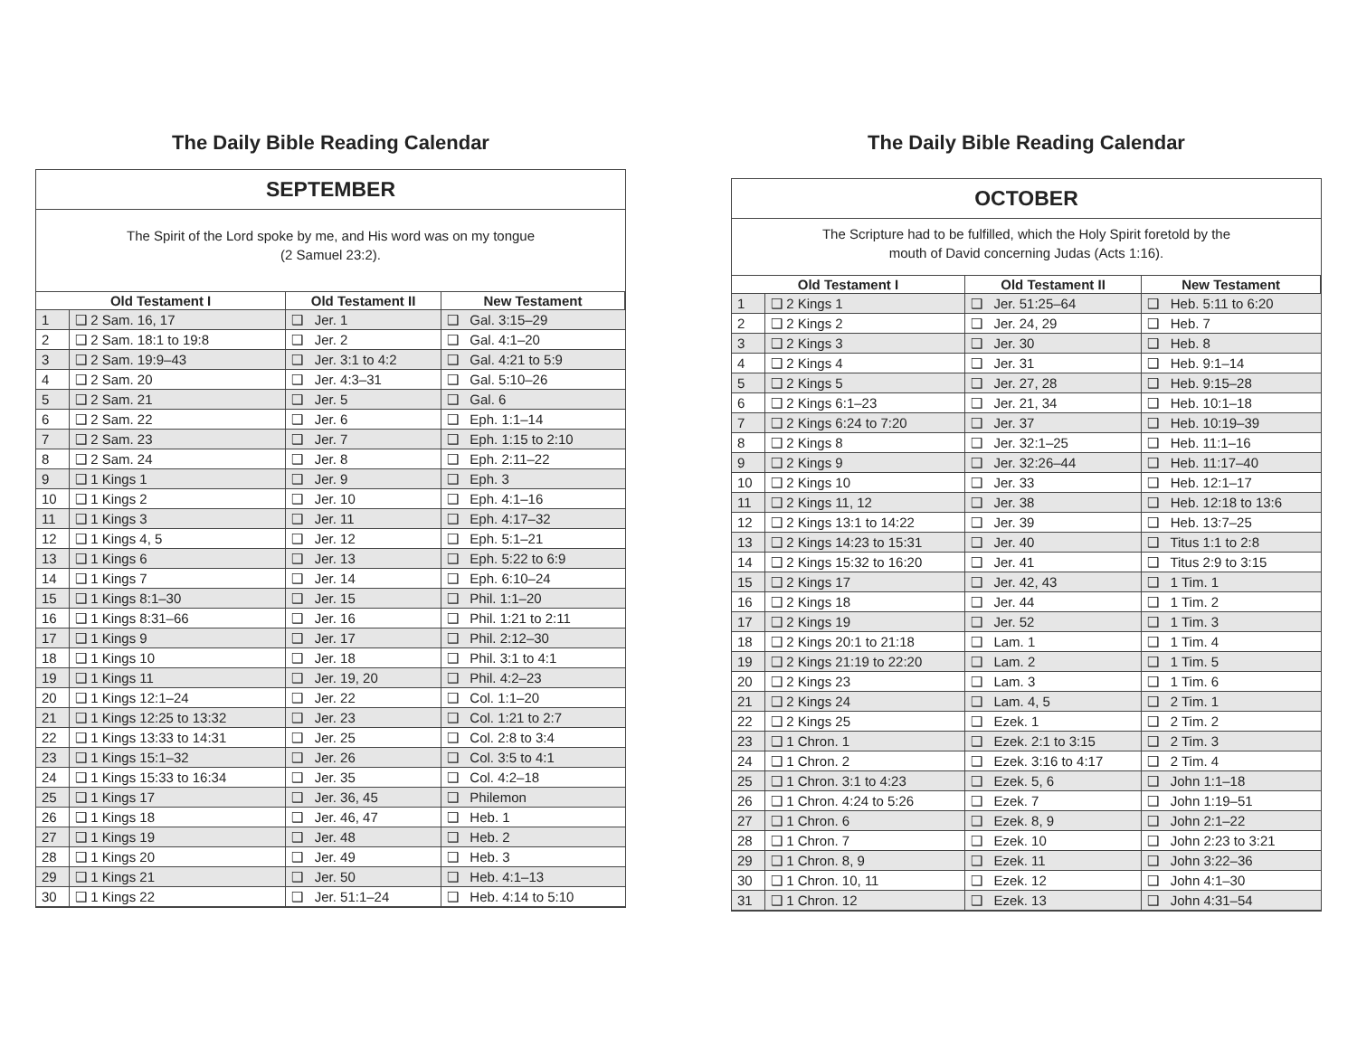The Daily Bible Reading Calendar
SEPTEMBER
The Spirit of the Lord spoke by me, and His word was on my tongue
(2 Samuel 23:2).
| Old Testament I | | Old Testament II | New Testament |
| --- | --- | --- | --- |
| 1 | ❑ 2 Sam. 16, 17 | ❑ Jer. 1 | ❑ Gal. 3:15–29 |
| 2 | ❑ 2 Sam. 18:1 to 19:8 | ❑ Jer. 2 | ❑ Gal. 4:1–20 |
| 3 | ❑ 2 Sam. 19:9–43 | ❑ Jer. 3:1 to 4:2 | ❑ Gal. 4:21 to 5:9 |
| 4 | ❑ 2 Sam. 20 | ❑ Jer. 4:3–31 | ❑ Gal. 5:10–26 |
| 5 | ❑ 2 Sam. 21 | ❑ Jer. 5 | ❑ Gal. 6 |
| 6 | ❑ 2 Sam. 22 | ❑ Jer. 6 | ❑ Eph. 1:1–14 |
| 7 | ❑ 2 Sam. 23 | ❑ Jer. 7 | ❑ Eph. 1:15 to 2:10 |
| 8 | ❑ 2 Sam. 24 | ❑ Jer. 8 | ❑ Eph. 2:11–22 |
| 9 | ❑ 1 Kings 1 | ❑ Jer. 9 | ❑ Eph. 3 |
| 10 | ❑ 1 Kings 2 | ❑ Jer. 10 | ❑ Eph. 4:1–16 |
| 11 | ❑ 1 Kings 3 | ❑ Jer. 11 | ❑ Eph. 4:17–32 |
| 12 | ❑ 1 Kings 4, 5 | ❑ Jer. 12 | ❑ Eph. 5:1–21 |
| 13 | ❑ 1 Kings 6 | ❑ Jer. 13 | ❑ Eph. 5:22 to 6:9 |
| 14 | ❑ 1 Kings 7 | ❑ Jer. 14 | ❑ Eph. 6:10–24 |
| 15 | ❑ 1 Kings 8:1–30 | ❑ Jer. 15 | ❑ Phil. 1:1–20 |
| 16 | ❑ 1 Kings 8:31–66 | ❑ Jer. 16 | ❑ Phil. 1:21 to 2:11 |
| 17 | ❑ 1 Kings 9 | ❑ Jer. 17 | ❑ Phil. 2:12–30 |
| 18 | ❑ 1 Kings 10 | ❑ Jer. 18 | ❑ Phil. 3:1 to 4:1 |
| 19 | ❑ 1 Kings 11 | ❑ Jer. 19, 20 | ❑ Phil. 4:2–23 |
| 20 | ❑ 1 Kings 12:1–24 | ❑ Jer. 22 | ❑ Col. 1:1–20 |
| 21 | ❑ 1 Kings 12:25 to 13:32 | ❑ Jer. 23 | ❑ Col. 1:21 to 2:7 |
| 22 | ❑ 1 Kings 13:33 to 14:31 | ❑ Jer. 25 | ❑ Col. 2:8 to 3:4 |
| 23 | ❑ 1 Kings 15:1–32 | ❑ Jer. 26 | ❑ Col. 3:5 to 4:1 |
| 24 | ❑ 1 Kings 15:33 to 16:34 | ❑ Jer. 35 | ❑ Col. 4:2–18 |
| 25 | ❑ 1 Kings 17 | ❑ Jer. 36, 45 | ❑ Philemon |
| 26 | ❑ 1 Kings 18 | ❑ Jer. 46, 47 | ❑ Heb. 1 |
| 27 | ❑ 1 Kings 19 | ❑ Jer. 48 | ❑ Heb. 2 |
| 28 | ❑ 1 Kings 20 | ❑ Jer. 49 | ❑ Heb. 3 |
| 29 | ❑ 1 Kings 21 | ❑ Jer. 50 | ❑ Heb. 4:1–13 |
| 30 | ❑ 1 Kings 22 | ❑ Jer. 51:1–24 | ❑ Heb. 4:14 to 5:10 |
The Daily Bible Reading Calendar
OCTOBER
The Scripture had to be fulfilled, which the Holy Spirit foretold by the
mouth of David concerning Judas (Acts 1:16).
| Old Testament I | | Old Testament II | New Testament |
| --- | --- | --- | --- |
| 1 | ❑ 2 Kings 1 | ❑ Jer. 51:25–64 | ❑ Heb. 5:11 to 6:20 |
| 2 | ❑ 2 Kings 2 | ❑ Jer. 24, 29 | ❑ Heb. 7 |
| 3 | ❑ 2 Kings 3 | ❑ Jer. 30 | ❑ Heb. 8 |
| 4 | ❑ 2 Kings 4 | ❑ Jer. 31 | ❑ Heb. 9:1–14 |
| 5 | ❑ 2 Kings 5 | ❑ Jer. 27, 28 | ❑ Heb. 9:15–28 |
| 6 | ❑ 2 Kings 6:1–23 | ❑ Jer. 21, 34 | ❑ Heb. 10:1–18 |
| 7 | ❑ 2 Kings 6:24 to 7:20 | ❑ Jer. 37 | ❑ Heb. 10:19–39 |
| 8 | ❑ 2 Kings 8 | ❑ Jer. 32:1–25 | ❑ Heb. 11:1–16 |
| 9 | ❑ 2 Kings 9 | ❑ Jer. 32:26–44 | ❑ Heb. 11:17–40 |
| 10 | ❑ 2 Kings 10 | ❑ Jer. 33 | ❑ Heb. 12:1–17 |
| 11 | ❑ 2 Kings 11, 12 | ❑ Jer. 38 | ❑ Heb. 12:18 to 13:6 |
| 12 | ❑ 2 Kings 13:1 to 14:22 | ❑ Jer. 39 | ❑ Heb. 13:7–25 |
| 13 | ❑ 2 Kings 14:23 to 15:31 | ❑ Jer. 40 | ❑ Titus 1:1 to 2:8 |
| 14 | ❑ 2 Kings 15:32 to 16:20 | ❑ Jer. 41 | ❑ Titus 2:9 to 3:15 |
| 15 | ❑ 2 Kings 17 | ❑ Jer. 42, 43 | ❑ 1 Tim. 1 |
| 16 | ❑ 2 Kings 18 | ❑ Jer. 44 | ❑ 1 Tim. 2 |
| 17 | ❑ 2 Kings 19 | ❑ Jer. 52 | ❑ 1 Tim. 3 |
| 18 | ❑ 2 Kings 20:1 to 21:18 | ❑ Lam. 1 | ❑ 1 Tim. 4 |
| 19 | ❑ 2 Kings 21:19 to 22:20 | ❑ Lam. 2 | ❑ 1 Tim. 5 |
| 20 | ❑ 2 Kings 23 | ❑ Lam. 3 | ❑ 1 Tim. 6 |
| 21 | ❑ 2 Kings 24 | ❑ Lam. 4, 5 | ❑ 2 Tim. 1 |
| 22 | ❑ 2 Kings 25 | ❑ Ezek. 1 | ❑ 2 Tim. 2 |
| 23 | ❑ 1 Chron. 1 | ❑ Ezek. 2:1 to 3:15 | ❑ 2 Tim. 3 |
| 24 | ❑ 1 Chron. 2 | ❑ Ezek. 3:16 to 4:17 | ❑ 2 Tim. 4 |
| 25 | ❑ 1 Chron. 3:1 to 4:23 | ❑ Ezek. 5, 6 | ❑ John 1:1–18 |
| 26 | ❑ 1 Chron. 4:24 to 5:26 | ❑ Ezek. 7 | ❑ John 1:19–51 |
| 27 | ❑ 1 Chron. 6 | ❑ Ezek. 8, 9 | ❑ John 2:1–22 |
| 28 | ❑ 1 Chron. 7 | ❑ Ezek. 10 | ❑ John 2:23 to 3:21 |
| 29 | ❑ 1 Chron. 8, 9 | ❑ Ezek. 11 | ❑ John 3:22–36 |
| 30 | ❑ 1 Chron. 10, 11 | ❑ Ezek. 12 | ❑ John 4:1–30 |
| 31 | ❑ 1 Chron. 12 | ❑ Ezek. 13 | ❑ John 4:31–54 |